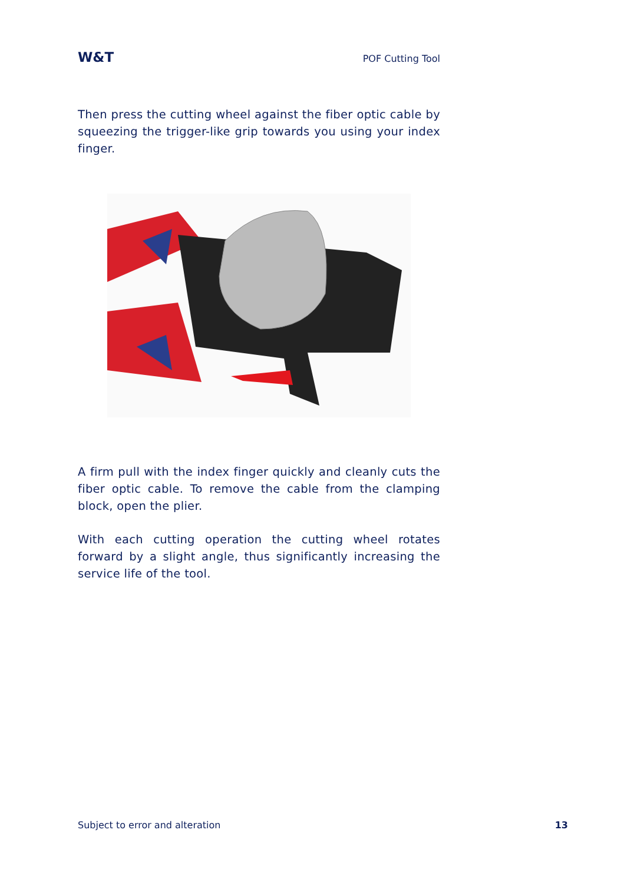W&T POF Cutting Tool
Then press the cutting wheel against the fiber optic cable by squeezing the trigger-like grip towards you using your index finger.
A firm pull with the index finger quickly and cleanly cuts the fiber optic cable. To remove the cable from the clamping block, open the plier.
With each cutting operation the cutting wheel rotates forward by a slight angle, thus significantly increasing the service life of the tool.
Subject to error and alteration 13